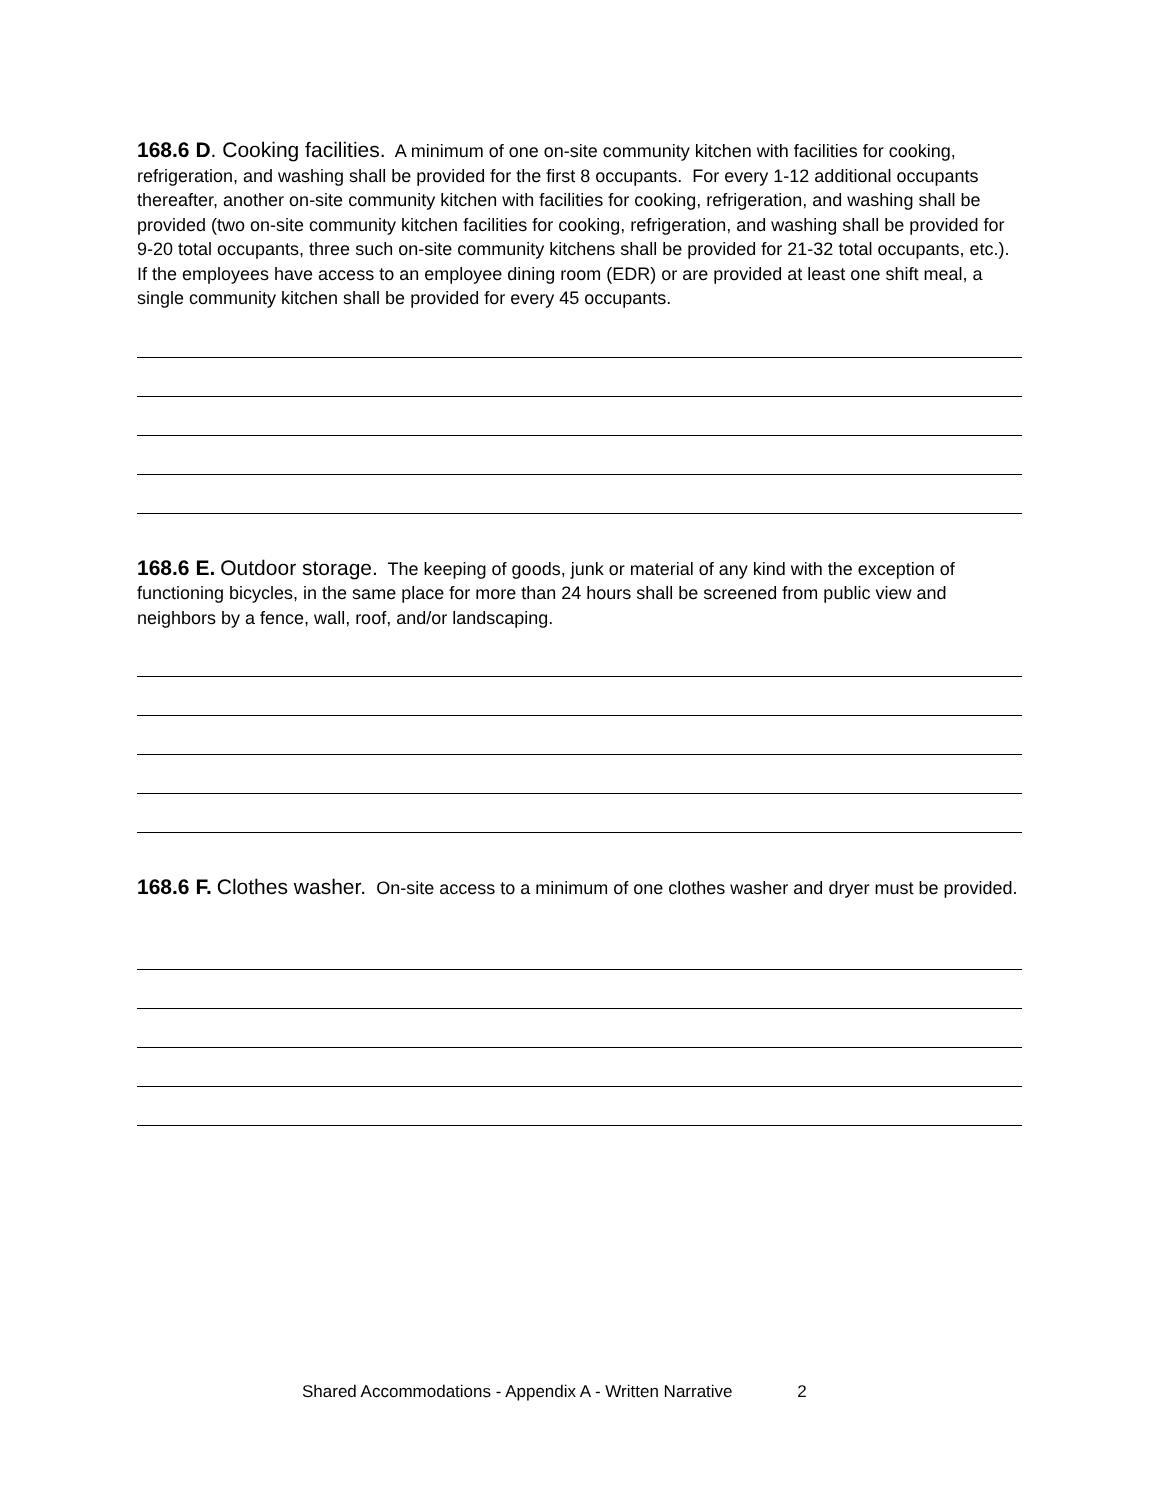168.6 D. Cooking facilities. A minimum of one on-site community kitchen with facilities for cooking, refrigeration, and washing shall be provided for the first 8 occupants. For every 1-12 additional occupants thereafter, another on-site community kitchen with facilities for cooking, refrigeration, and washing shall be provided (two on-site community kitchen facilities for cooking, refrigeration, and washing shall be provided for 9-20 total occupants, three such on-site community kitchens shall be provided for 21-32 total occupants, etc.). If the employees have access to an employee dining room (EDR) or are provided at least one shift meal, a single community kitchen shall be provided for every 45 occupants.
168.6 E. Outdoor storage. The keeping of goods, junk or material of any kind with the exception of functioning bicycles, in the same place for more than 24 hours shall be screened from public view and neighbors by a fence, wall, roof, and/or landscaping.
168.6 F. Clothes washer. On-site access to a minimum of one clothes washer and dryer must be provided.
Shared Accommodations - Appendix A - Written Narrative 2